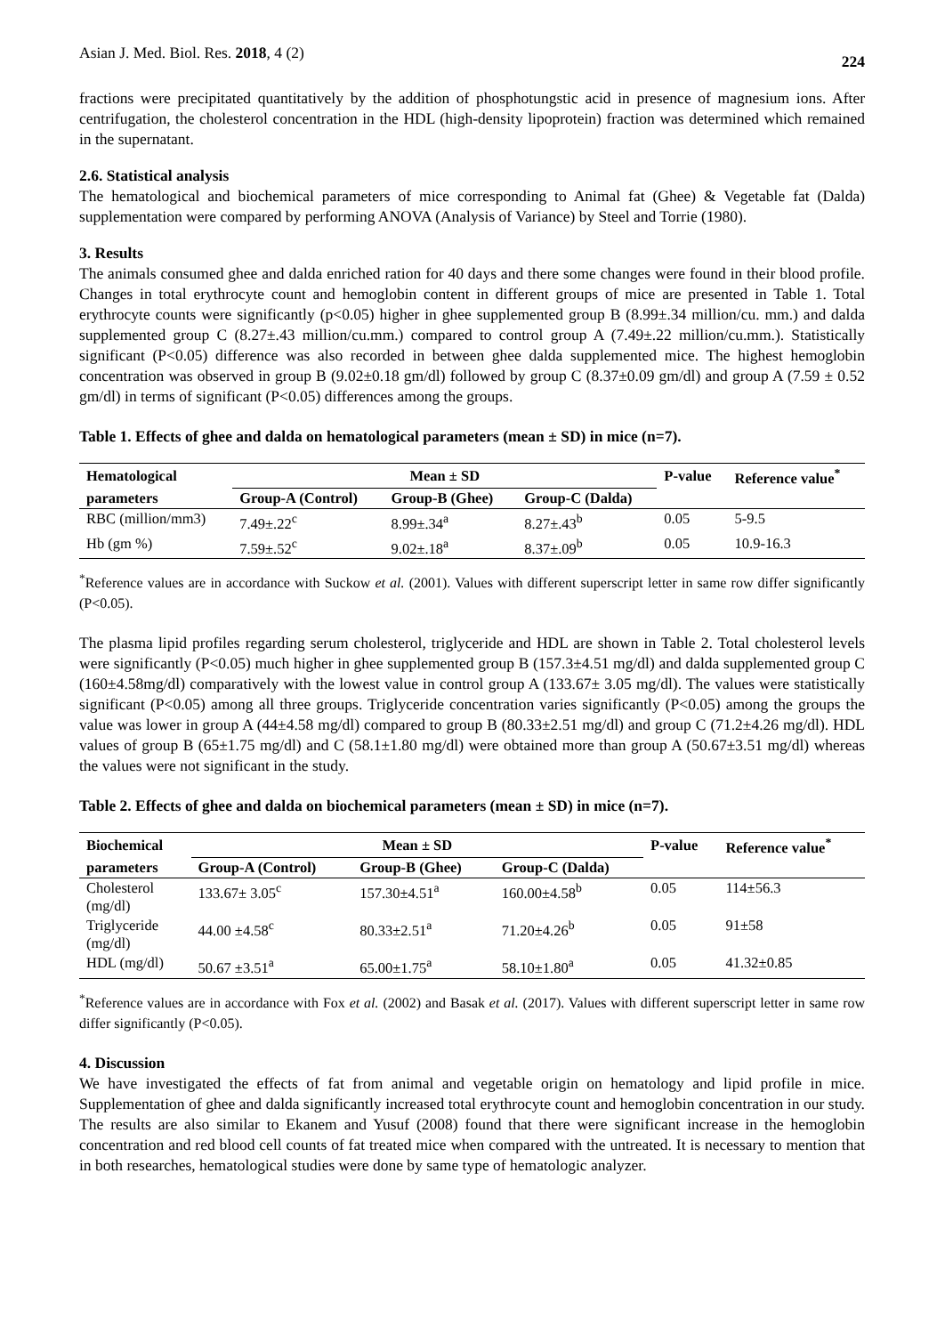Asian J. Med. Biol. Res. 2018, 4 (2) 224
fractions were precipitated quantitatively by the addition of phosphotungstic acid in presence of magnesium ions. After centrifugation, the cholesterol concentration in the HDL (high-density lipoprotein) fraction was determined which remained in the supernatant.
2.6. Statistical analysis
The hematological and biochemical parameters of mice corresponding to Animal fat (Ghee) & Vegetable fat (Dalda) supplementation were compared by performing ANOVA (Analysis of Variance) by Steel and Torrie (1980).
3. Results
The animals consumed ghee and dalda enriched ration for 40 days and there some changes were found in their blood profile. Changes in total erythrocyte count and hemoglobin content in different groups of mice are presented in Table 1. Total erythrocyte counts were significantly (p<0.05) higher in ghee supplemented group B (8.99±.34 million/cu. mm.) and dalda supplemented group C (8.27±.43 million/cu.mm.) compared to control group A (7.49±.22 million/cu.mm.). Statistically significant (P<0.05) difference was also recorded in between ghee dalda supplemented mice. The highest hemoglobin concentration was observed in group B (9.02±0.18 gm/dl) followed by group C (8.37±0.09 gm/dl) and group A (7.59 ± 0.52 gm/dl) in terms of significant (P<0.05) differences among the groups.
Table 1. Effects of ghee and dalda on hematological parameters (mean ± SD) in mice (n=7).
| Hematological | Mean ± SD | | | P-value | Reference value<sup>*</sup> |
| --- | --- | --- | --- | --- | --- |
| parameters | Group-A (Control) | Group-B (Ghee) | Group-C (Dalda) | | |
| RBC (million/mm3) | 7.49±.22<sup>c</sup> | 8.99±.34<sup>a</sup> | 8.27±.43<sup>b</sup> | 0.05 | 5-9.5 |
| Hb (gm %) | 7.59±.52<sup>c</sup> | 9.02±.18<sup>a</sup> | 8.37±.09<sup>b</sup> | 0.05 | 10.9-16.3 |
<sup>*</sup> Reference values are in accordance with Suckow et al. (2001). Values with different superscript letter in same row differ significantly (P<0.05).
The plasma lipid profiles regarding serum cholesterol, triglyceride and HDL are shown in Table 2. Total cholesterol levels were significantly (P<0.05) much higher in ghee supplemented group B (157.3±4.51 mg/dl) and dalda supplemented group C (160±4.58mg/dl) comparatively with the lowest value in control group A (133.67± 3.05 mg/dl). The values were statistically significant (P<0.05) among all three groups. Triglyceride concentration varies significantly (P<0.05) among the groups the value was lower in group A (44±4.58 mg/dl) compared to group B (80.33±2.51 mg/dl) and group C (71.2±4.26 mg/dl). HDL values of group B (65±1.75 mg/dl) and C (58.1±1.80 mg/dl) were obtained more than group A (50.67±3.51 mg/dl) whereas the values were not significant in the study.
Table 2. Effects of ghee and dalda on biochemical parameters (mean ± SD) in mice (n=7).
| Biochemical | Mean ± SD | | | P-value | Reference value<sup>*</sup> |
| --- | --- | --- | --- | --- | --- |
| parameters | Group-A (Control) | Group-B (Ghee) | Group-C (Dalda) | | |
| Cholesterol (mg/dl) | 133.67± 3.05<sup>c</sup> | 157.30±4.51<sup>a</sup> | 160.00±4.58<sup>b</sup> | 0.05 | 114±56.3 |
| Triglyceride (mg/dl) | 44.00 ±4.58<sup>c</sup> | 80.33±2.51<sup>a</sup> | 71.20±4.26<sup>b</sup> | 0.05 | 91±58 |
| HDL (mg/dl) | 50.67 ±3.51<sup>a</sup> | 65.00±1.75<sup>a</sup> | 58.10±1.80<sup>a</sup> | 0.05 | 41.32±0.85 |
<sup>*</sup> Reference values are in accordance with Fox et al. (2002) and Basak et al. (2017). Values with different superscript letter in same row differ significantly (P<0.05).
4. Discussion
We have investigated the effects of fat from animal and vegetable origin on hematology and lipid profile in mice. Supplementation of ghee and dalda significantly increased total erythrocyte count and hemoglobin concentration in our study. The results are also similar to Ekanem and Yusuf (2008) found that there were significant increase in the hemoglobin concentration and red blood cell counts of fat treated mice when compared with the untreated. It is necessary to mention that in both researches, hematological studies were done by same type of hematologic analyzer.